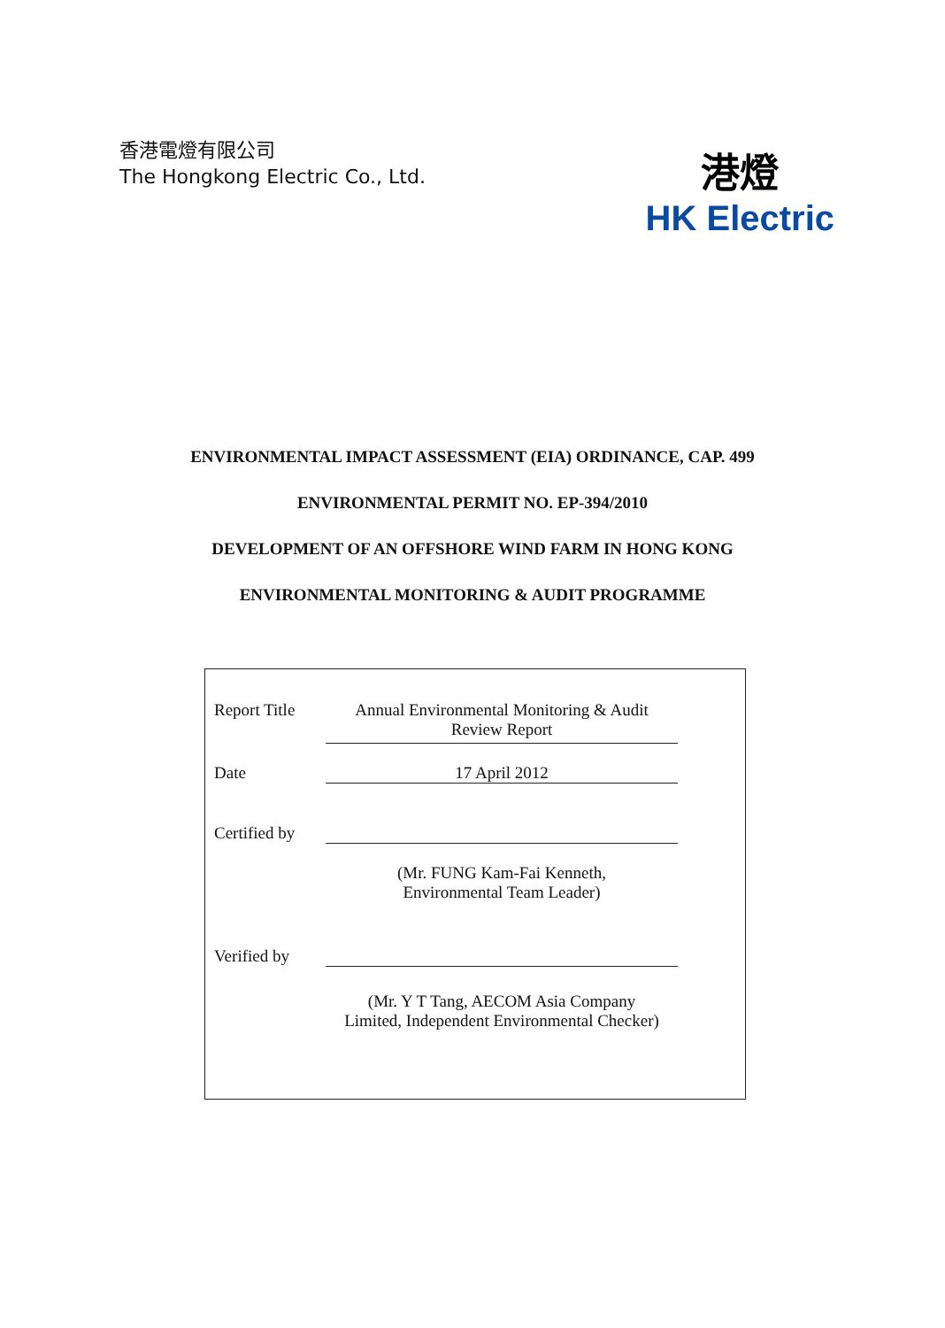香港電燈有限公司
The Hongkong Electric Co., Ltd.
港燈
HK Electric
ENVIRONMENTAL IMPACT ASSESSMENT (EIA) ORDINANCE, CAP. 499
ENVIRONMENTAL PERMIT NO. EP-394/2010
DEVELOPMENT OF AN OFFSHORE WIND FARM IN HONG KONG
ENVIRONMENTAL MONITORING & AUDIT PROGRAMME
| Report Title | Annual Environmental Monitoring & Audit Review Report |
| Date | 17 April 2012 |
| Certified by | (Mr. FUNG Kam-Fai Kenneth, Environmental Team Leader) |
| Verified by | (Mr. Y T Tang, AECOM Asia Company Limited, Independent Environmental Checker) |